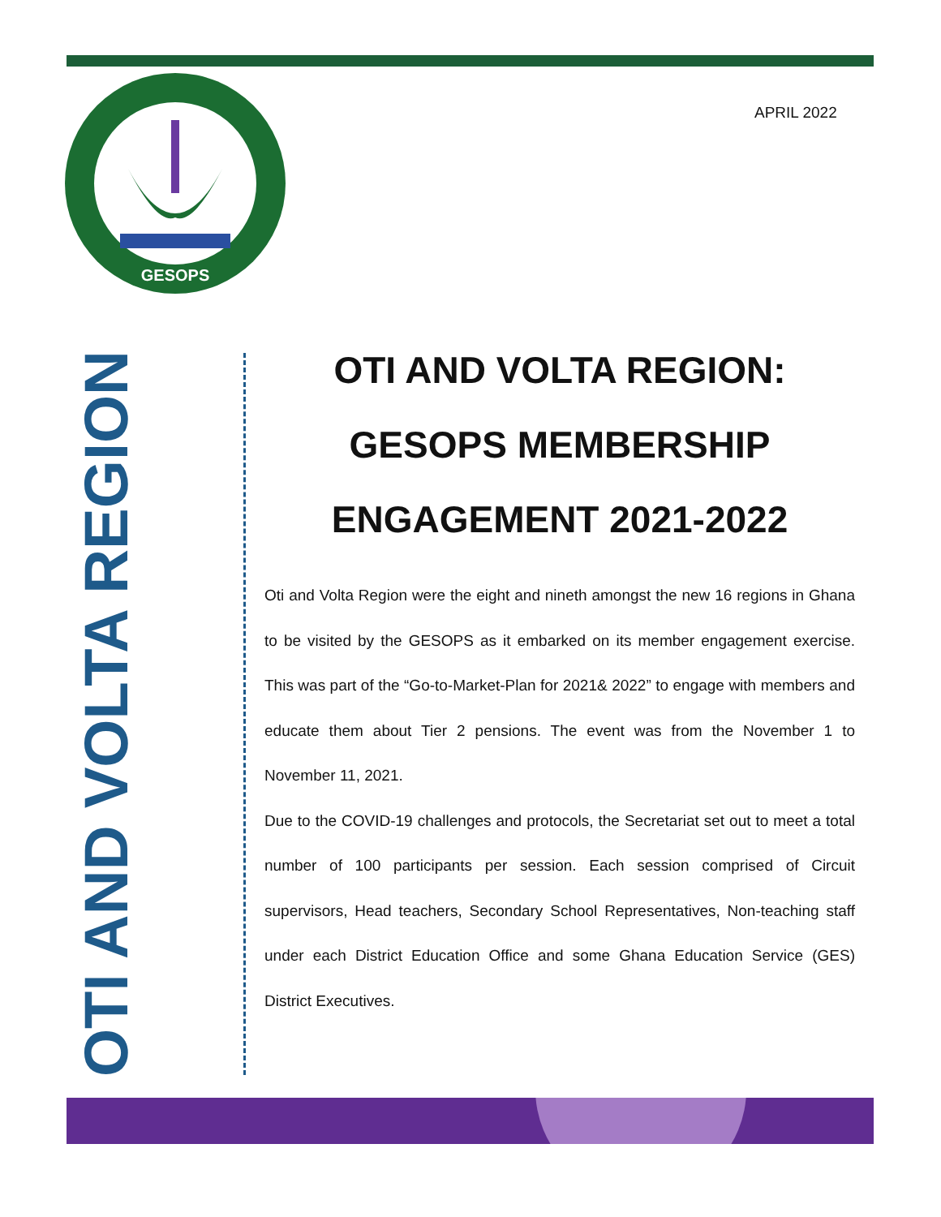GESOPS
APRIL 2022
OTI AND VOLTA REGION
OTI AND VOLTA REGION: GESOPS MEMBERSHIP ENGAGEMENT 2021-2022
Oti and Volta Region were the eight and nineth amongst the new 16 regions in Ghana to be visited by the GESOPS as it embarked on its member engagement exercise. This was part of the “Go-to-Market-Plan for 2021& 2022” to engage with members and educate them about Tier 2 pensions. The event was from the November 1 to November 11, 2021.
Due to the COVID-19 challenges and protocols, the Secretariat set out to meet a total number of 100 participants per session. Each session comprised of Circuit supervisors, Head teachers, Secondary School Representatives, Non-teaching staff under each District Education Office and some Ghana Education Service (GES) District Executives.